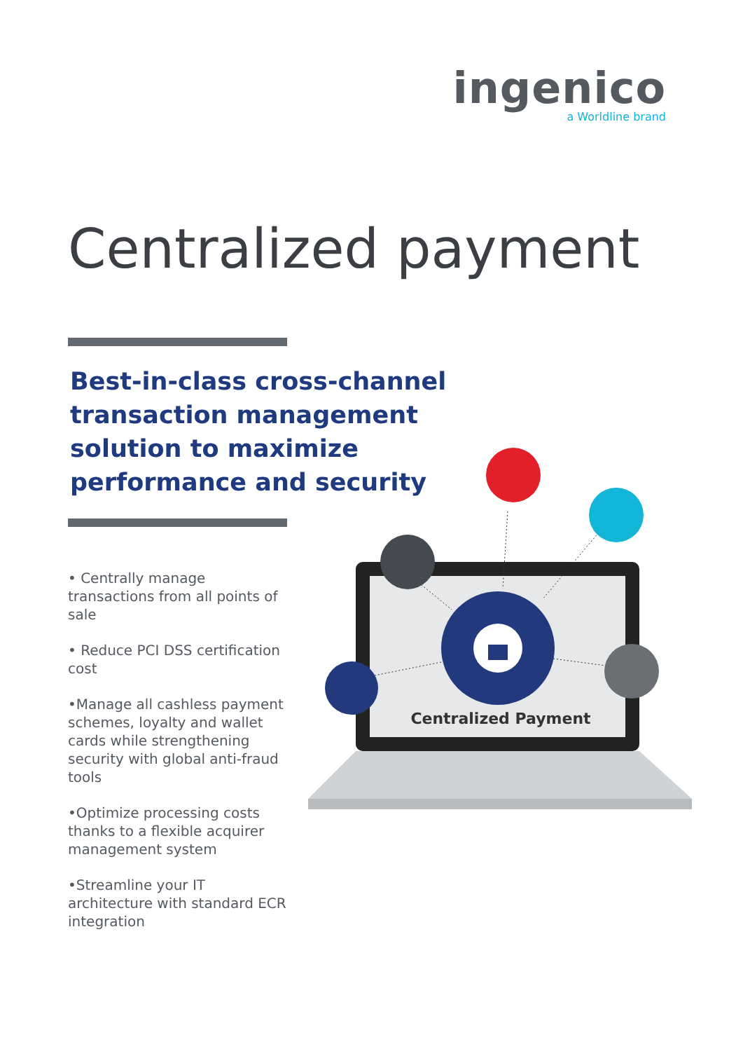ingenico
a Worldline brand
Centralized payment
Best-in-class cross-channel
transaction management
solution to maximize
performance and security
• Centrally manage transactions from all points of sale
• Reduce PCI DSS certification cost
•Manage all cashless payment schemes, loyalty and wallet cards while strengthening security with global anti-fraud tools
•Optimize processing costs thanks to a flexible acquirer management system
•Streamline your IT architecture with standard ECR integration
Centralized Payment